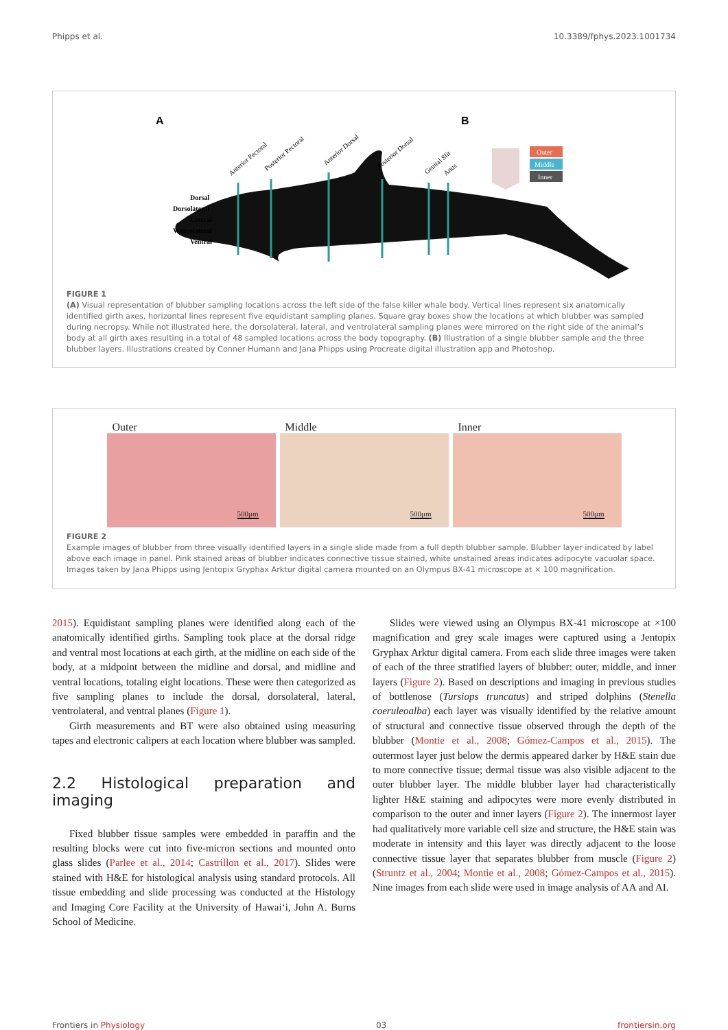Phipps et al. 10.3389/fphys.2023.1001734
A
B
Dorsal
Dorsolateral
Lateral
Ventrolateral
Ventral
Anterior Pectoral
Posterior Pectoral
Anterior Dorsal
Posterior Dorsal
Genital Slit
Anus
Outer
Middle
Inner
FIGURE 1
(A) Visual representation of blubber sampling locations across the left side of the false killer whale body. Vertical lines represent six anatomically identified girth axes, horizontal lines represent five equidistant sampling planes. Square gray boxes show the locations at which blubber was sampled during necropsy. While not illustrated here, the dorsolateral, lateral, and ventrolateral sampling planes were mirrored on the right side of the animal’s body at all girth axes resulting in a total of 48 sampled locations across the body topography. (B) Illustration of a single blubber sample and the three blubber layers. Illustrations created by Conner Humann and Jana Phipps using Procreate digital illustration app and Photoshop.
Outer
500μm
Middle
500μm
Inner
500μm
FIGURE 2
Example images of blubber from three visually identified layers in a single slide made from a full depth blubber sample. Blubber layer indicated by label above each image in panel. Pink stained areas of blubber indicates connective tissue stained, white unstained areas indicates adipocyte vacuolar space. Images taken by Jana Phipps using Jentopix Gryphax Arktur digital camera mounted on an Olympus BX-41 microscope at × 100 magnification.
2015). Equidistant sampling planes were identified along each of the anatomically identified girths. Sampling took place at the dorsal ridge and ventral most locations at each girth, at the midline on each side of the body, at a midpoint between the midline and dorsal, and midline and ventral locations, totaling eight locations. These were then categorized as five sampling planes to include the dorsal, dorsolateral, lateral, ventrolateral, and ventral planes (Figure 1).
Girth measurements and BT were also obtained using measuring tapes and electronic calipers at each location where blubber was sampled.
2.2 Histological preparation and imaging
Fixed blubber tissue samples were embedded in paraffin and the resulting blocks were cut into five-micron sections and mounted onto glass slides (Parlee et al., 2014; Castrillon et al., 2017). Slides were stained with H&E for histological analysis using standard protocols. All tissue embedding and slide processing was conducted at the Histology and Imaging Core Facility at the University of Hawai‘i, John A. Burns School of Medicine.
Slides were viewed using an Olympus BX-41 microscope at ×100 magnification and grey scale images were captured using a Jentopix Gryphax Arktur digital camera. From each slide three images were taken of each of the three stratified layers of blubber: outer, middle, and inner layers (Figure 2). Based on descriptions and imaging in previous studies of bottlenose (Tursiops truncatus) and striped dolphins (Stenella coeruleoalba) each layer was visually identified by the relative amount of structural and connective tissue observed through the depth of the blubber (Montie et al., 2008; Gómez-Campos et al., 2015). The outermost layer just below the dermis appeared darker by H&E stain due to more connective tissue; dermal tissue was also visible adjacent to the outer blubber layer. The middle blubber layer had characteristically lighter H&E staining and adipocytes were more evenly distributed in comparison to the outer and inner layers (Figure 2). The innermost layer had qualitatively more variable cell size and structure, the H&E stain was moderate in intensity and this layer was directly adjacent to the loose connective tissue layer that separates blubber from muscle (Figure 2) (Struntz et al., 2004; Montie et al., 2008; Gómez-Campos et al., 2015). Nine images from each slide were used in image analysis of AA and AI.
Frontiers in Physiology 03 frontiersin.org